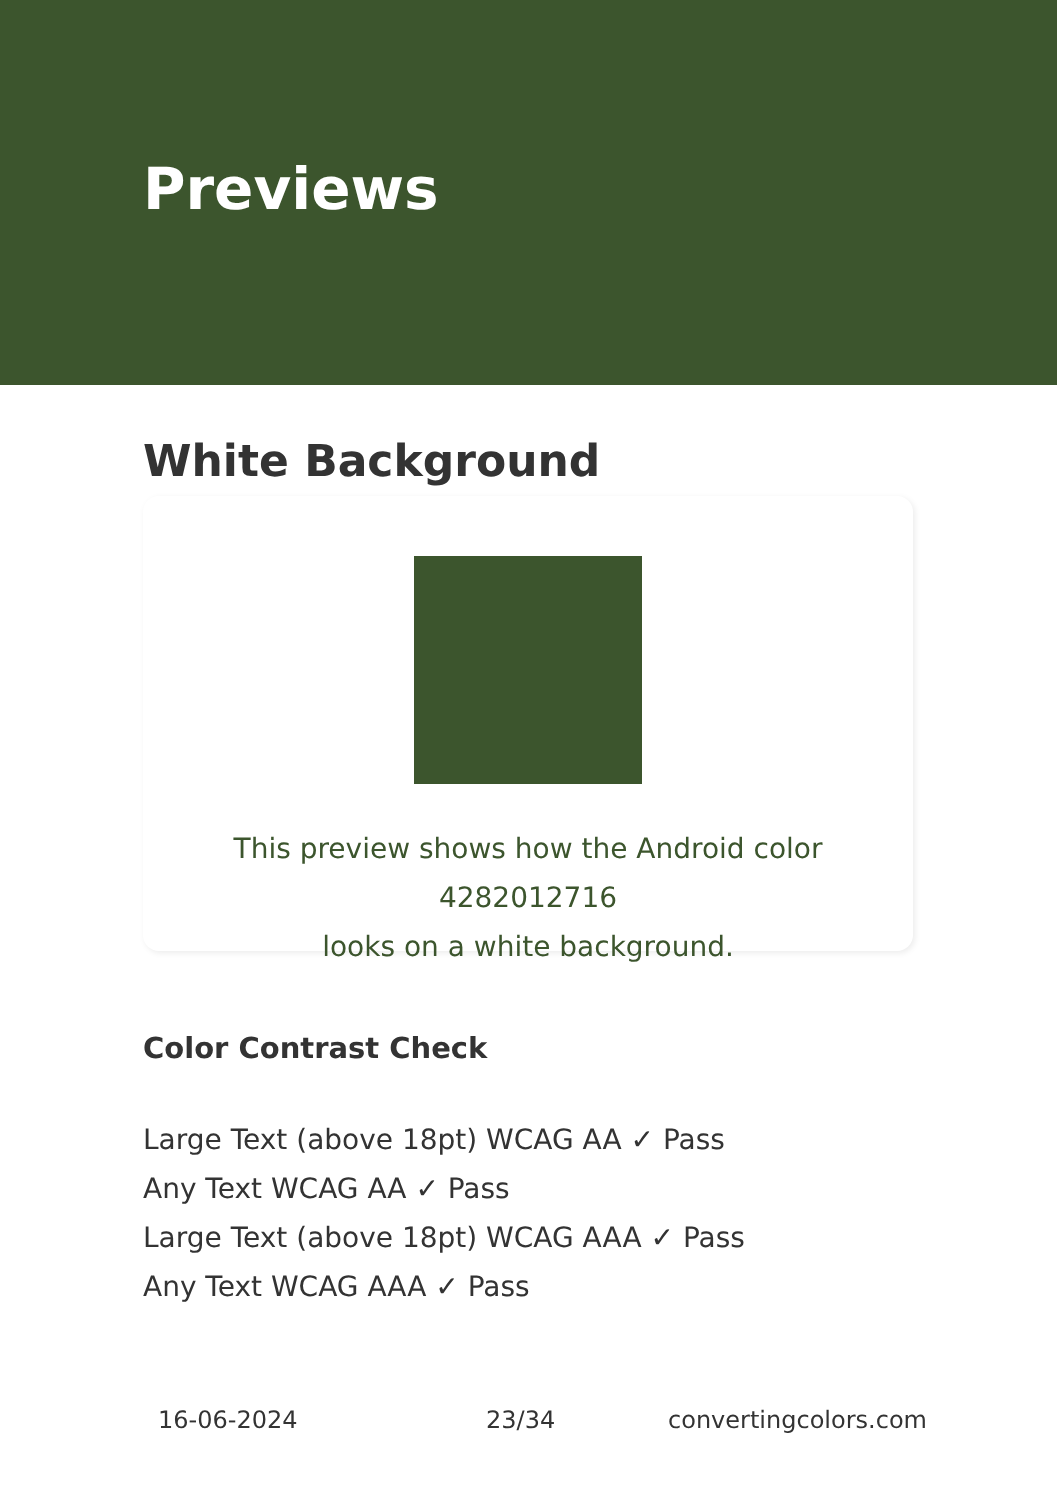Previews
White Background
This preview shows how the Android color 4282012716
looks on a white background.
Color Contrast Check
Large Text (above 18pt) WCAG AA ✓ Pass
Any Text WCAG AA ✓ Pass
Large Text (above 18pt) WCAG AAA ✓ Pass
Any Text WCAG AAA ✓ Pass
16-06-2024 23/34 convertingcolors.com